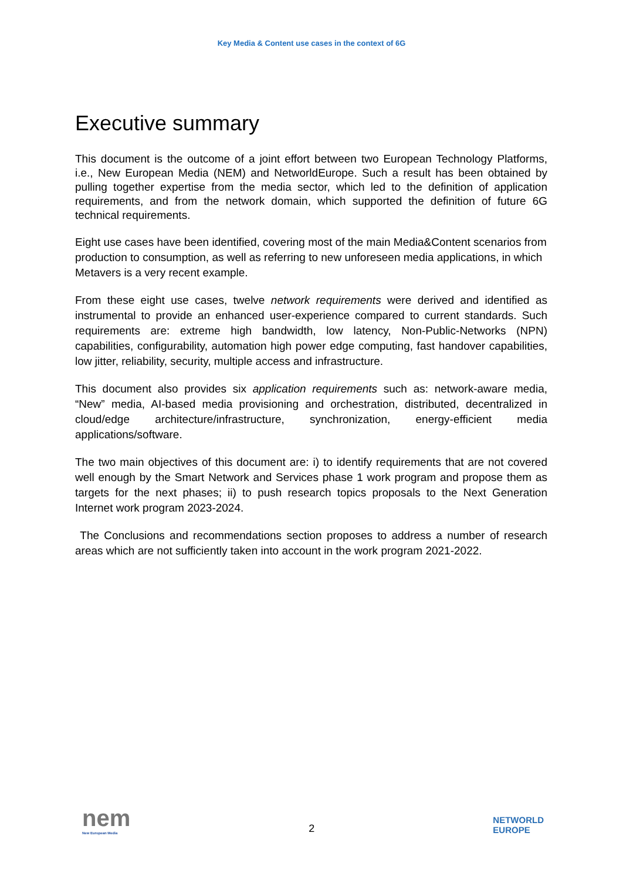Key Media & Content use cases in the context of 6G
Executive summary
This document is the outcome of a joint effort between two European Technology Platforms, i.e., New European Media (NEM) and NetworldEurope. Such a result has been obtained by pulling together expertise from the media sector, which led to the definition of application requirements, and from the network domain, which supported the definition of future 6G technical requirements.
Eight use cases have been identified, covering most of the main Media&Content scenarios from production to consumption, as well as referring to new unforeseen media applications, in which Metavers is a very recent example.
From these eight use cases, twelve network requirements were derived and identified as instrumental to provide an enhanced user-experience compared to current standards. Such requirements are: extreme high bandwidth, low latency, Non-Public-Networks (NPN) capabilities, configurability, automation high power edge computing, fast handover capabilities, low jitter, reliability, security, multiple access and infrastructure.
This document also provides six application requirements such as: network-aware media, “New” media, AI-based media provisioning and orchestration, distributed, decentralized in cloud/edge architecture/infrastructure, synchronization, energy-efficient media applications/software.
The two main objectives of this document are: i) to identify requirements that are not covered well enough by the Smart Network and Services phase 1 work program and propose them as targets for the next phases; ii) to push research topics proposals to the Next Generation Internet work program 2023-2024.
The Conclusions and recommendations section proposes to address a number of research areas which are not sufficiently taken into account in the work program 2021-2022.
nem
New European Media
2
NETWORLD
EUROPE